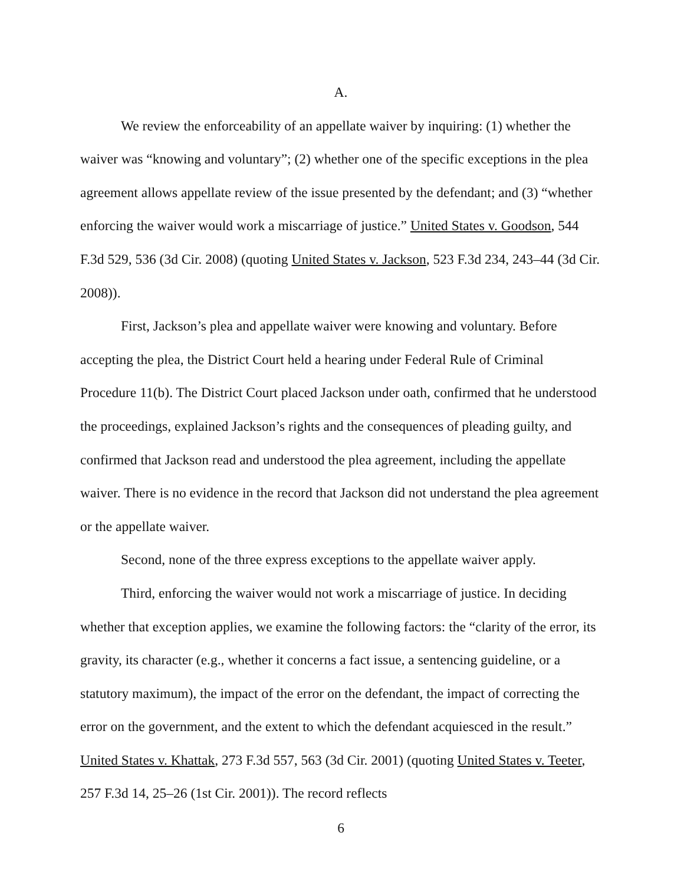A.
We review the enforceability of an appellate waiver by inquiring: (1) whether the waiver was “knowing and voluntary”; (2) whether one of the specific exceptions in the plea agreement allows appellate review of the issue presented by the defendant; and (3) “whether enforcing the waiver would work a miscarriage of justice.” United States v. Goodson, 544 F.3d 529, 536 (3d Cir. 2008) (quoting United States v. Jackson, 523 F.3d 234, 243–44 (3d Cir. 2008)).
First, Jackson’s plea and appellate waiver were knowing and voluntary. Before accepting the plea, the District Court held a hearing under Federal Rule of Criminal Procedure 11(b). The District Court placed Jackson under oath, confirmed that he understood the proceedings, explained Jackson’s rights and the consequences of pleading guilty, and confirmed that Jackson read and understood the plea agreement, including the appellate waiver. There is no evidence in the record that Jackson did not understand the plea agreement or the appellate waiver.
Second, none of the three express exceptions to the appellate waiver apply.
Third, enforcing the waiver would not work a miscarriage of justice. In deciding whether that exception applies, we examine the following factors: the “clarity of the error, its gravity, its character (e.g., whether it concerns a fact issue, a sentencing guideline, or a statutory maximum), the impact of the error on the defendant, the impact of correcting the error on the government, and the extent to which the defendant acquiesced in the result.” United States v. Khattak, 273 F.3d 557, 563 (3d Cir. 2001) (quoting United States v. Teeter, 257 F.3d 14, 25–26 (1st Cir. 2001)). The record reflects
6